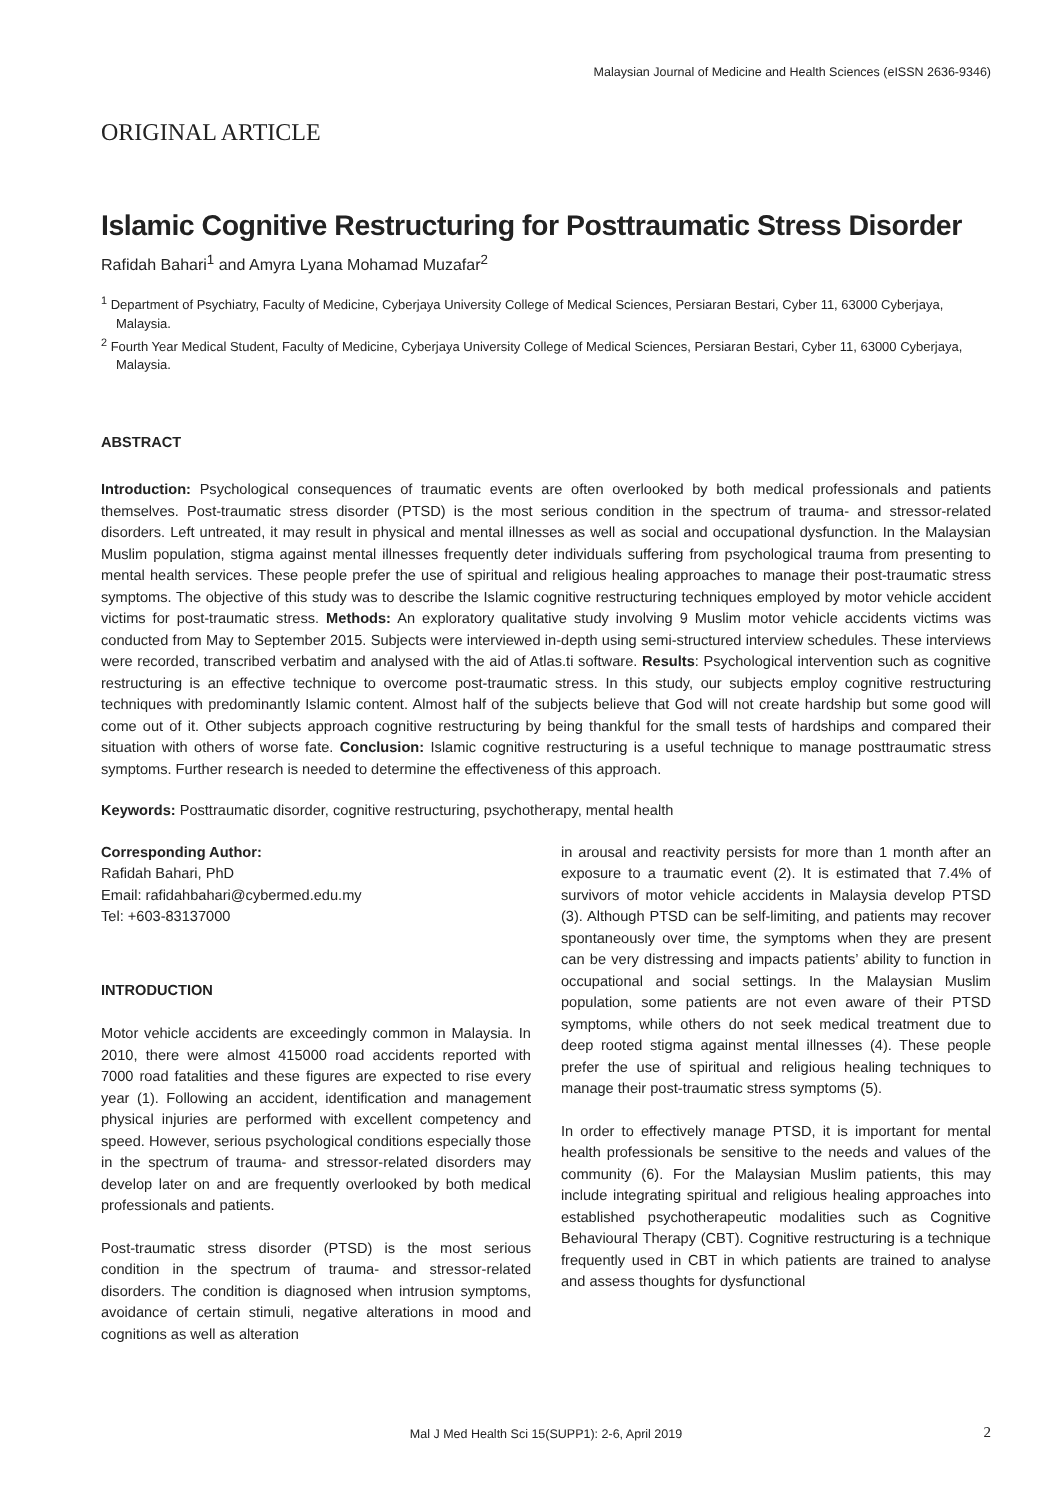Malaysian Journal of Medicine and Health Sciences (eISSN 2636-9346)
ORIGINAL ARTICLE
Islamic Cognitive Restructuring for Posttraumatic Stress Disorder
Rafidah Bahari<sup>1</sup> and Amyra Lyana Mohamad Muzafar<sup>2</sup>
<sup>1</sup> Department of Psychiatry, Faculty of Medicine, Cyberjaya University College of Medical Sciences, Persiaran Bestari, Cyber 11, 63000 Cyberjaya, Malaysia.
<sup>2</sup> Fourth Year Medical Student, Faculty of Medicine, Cyberjaya University College of Medical Sciences, Persiaran Bestari, Cyber 11, 63000 Cyberjaya, Malaysia.
ABSTRACT
Introduction: Psychological consequences of traumatic events are often overlooked by both medical professionals and patients themselves. Post-traumatic stress disorder (PTSD) is the most serious condition in the spectrum of trauma- and stressor-related disorders. Left untreated, it may result in physical and mental illnesses as well as social and occupational dysfunction. In the Malaysian Muslim population, stigma against mental illnesses frequently deter individuals suffering from psychological trauma from presenting to mental health services. These people prefer the use of spiritual and religious healing approaches to manage their post-traumatic stress symptoms. The objective of this study was to describe the Islamic cognitive restructuring techniques employed by motor vehicle accident victims for post-traumatic stress. Methods: An exploratory qualitative study involving 9 Muslim motor vehicle accidents victims was conducted from May to September 2015. Subjects were interviewed in-depth using semi-structured interview schedules. These interviews were recorded, transcribed verbatim and analysed with the aid of Atlas.ti software. Results: Psychological intervention such as cognitive restructuring is an effective technique to overcome post-traumatic stress. In this study, our subjects employ cognitive restructuring techniques with predominantly Islamic content. Almost half of the subjects believe that God will not create hardship but some good will come out of it. Other subjects approach cognitive restructuring by being thankful for the small tests of hardships and compared their situation with others of worse fate. Conclusion: Islamic cognitive restructuring is a useful technique to manage posttraumatic stress symptoms. Further research is needed to determine the effectiveness of this approach.
Keywords: Posttraumatic disorder, cognitive restructuring, psychotherapy, mental health
Corresponding Author:
Rafidah Bahari, PhD
Email: rafidahbahari@cybermed.edu.my
Tel: +603-83137000
INTRODUCTION
Motor vehicle accidents are exceedingly common in Malaysia. In 2010, there were almost 415000 road accidents reported with 7000 road fatalities and these figures are expected to rise every year (1). Following an accident, identification and management physical injuries are performed with excellent competency and speed. However, serious psychological conditions especially those in the spectrum of trauma- and stressor-related disorders may develop later on and are frequently overlooked by both medical professionals and patients.
Post-traumatic stress disorder (PTSD) is the most serious condition in the spectrum of trauma- and stressor-related disorders. The condition is diagnosed when intrusion symptoms, avoidance of certain stimuli, negative alterations in mood and cognitions as well as alteration
in arousal and reactivity persists for more than 1 month after an exposure to a traumatic event (2). It is estimated that 7.4% of survivors of motor vehicle accidents in Malaysia develop PTSD (3). Although PTSD can be self-limiting, and patients may recover spontaneously over time, the symptoms when they are present can be very distressing and impacts patients’ ability to function in occupational and social settings. In the Malaysian Muslim population, some patients are not even aware of their PTSD symptoms, while others do not seek medical treatment due to deep rooted stigma against mental illnesses (4). These people prefer the use of spiritual and religious healing techniques to manage their post-traumatic stress symptoms (5).
In order to effectively manage PTSD, it is important for mental health professionals be sensitive to the needs and values of the community (6). For the Malaysian Muslim patients, this may include integrating spiritual and religious healing approaches into established psychotherapeutic modalities such as Cognitive Behavioural Therapy (CBT). Cognitive restructuring is a technique frequently used in CBT in which patients are trained to analyse and assess thoughts for dysfunctional
Mal J Med Health Sci 15(SUPP1): 2-6, April 2019 2